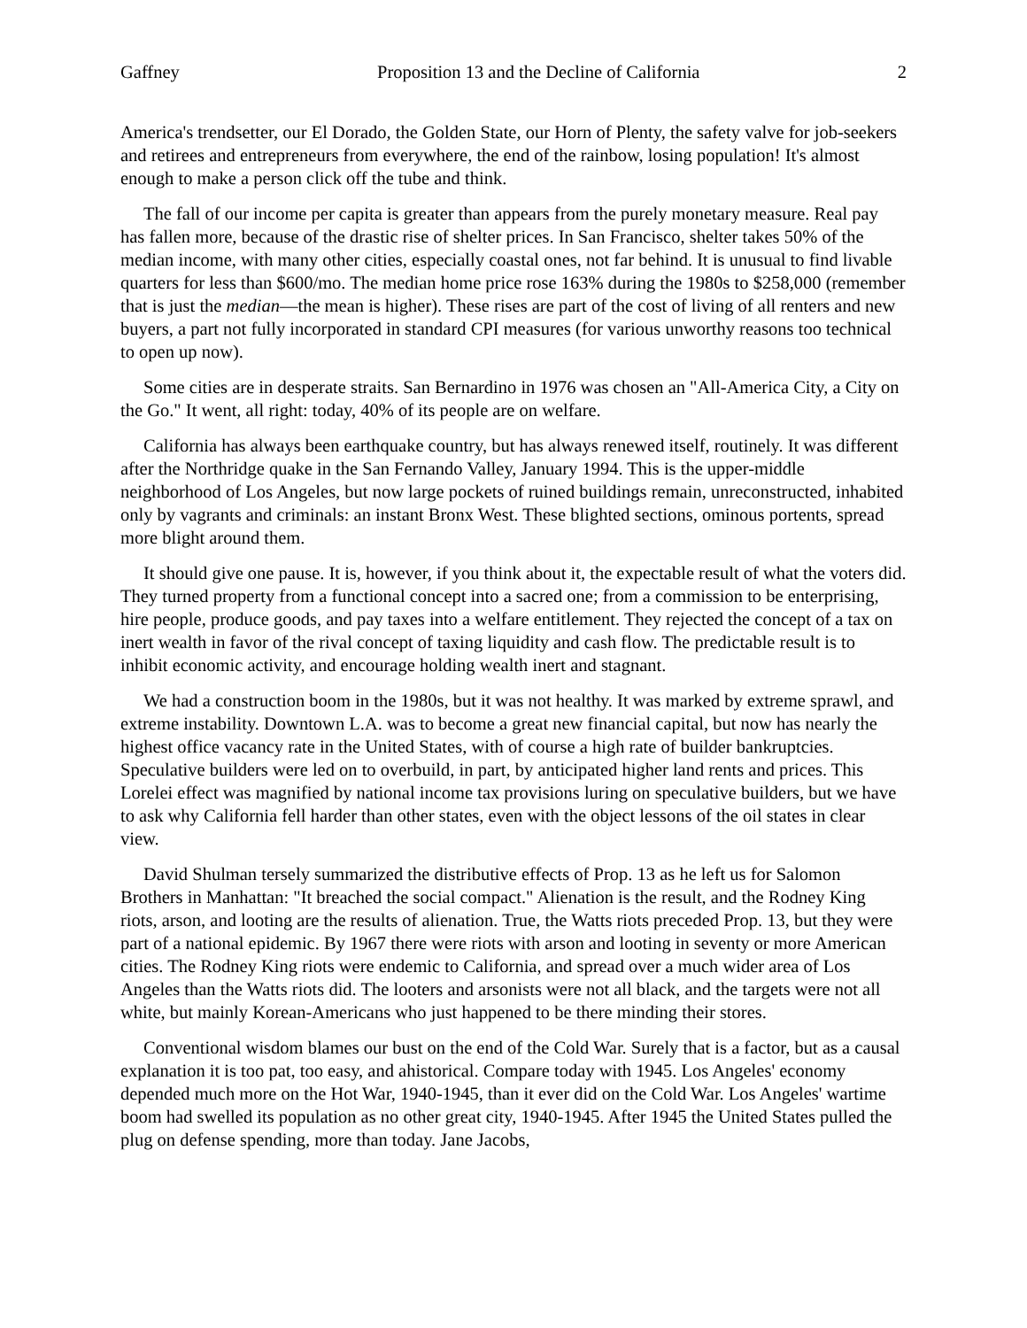Gaffney Proposition 13 and the Decline of California 2
America's trendsetter, our El Dorado, the Golden State, our Horn of Plenty, the safety valve for job-seekers and retirees and entrepreneurs from everywhere, the end of the rainbow, losing population! It's almost enough to make a person click off the tube and think.
The fall of our income per capita is greater than appears from the purely monetary measure. Real pay has fallen more, because of the drastic rise of shelter prices. In San Francisco, shelter takes 50% of the median income, with many other cities, especially coastal ones, not far behind. It is unusual to find livable quarters for less than $600/mo. The median home price rose 163% during the 1980s to $258,000 (remember that is just the median—the mean is higher). These rises are part of the cost of living of all renters and new buyers, a part not fully incorporated in standard CPI measures (for various unworthy reasons too technical to open up now).
Some cities are in desperate straits. San Bernardino in 1976 was chosen an "All-America City, a City on the Go." It went, all right: today, 40% of its people are on welfare.
California has always been earthquake country, but has always renewed itself, routinely. It was different after the Northridge quake in the San Fernando Valley, January 1994. This is the upper-middle neighborhood of Los Angeles, but now large pockets of ruined buildings remain, unreconstructed, inhabited only by vagrants and criminals: an instant Bronx West. These blighted sections, ominous portents, spread more blight around them.
It should give one pause. It is, however, if you think about it, the expectable result of what the voters did. They turned property from a functional concept into a sacred one; from a commission to be enterprising, hire people, produce goods, and pay taxes into a welfare entitlement. They rejected the concept of a tax on inert wealth in favor of the rival concept of taxing liquidity and cash flow. The predictable result is to inhibit economic activity, and encourage holding wealth inert and stagnant.
We had a construction boom in the 1980s, but it was not healthy. It was marked by extreme sprawl, and extreme instability. Downtown L.A. was to become a great new financial capital, but now has nearly the highest office vacancy rate in the United States, with of course a high rate of builder bankruptcies. Speculative builders were led on to overbuild, in part, by anticipated higher land rents and prices. This Lorelei effect was magnified by national income tax provisions luring on speculative builders, but we have to ask why California fell harder than other states, even with the object lessons of the oil states in clear view.
David Shulman tersely summarized the distributive effects of Prop. 13 as he left us for Salomon Brothers in Manhattan: "It breached the social compact." Alienation is the result, and the Rodney King riots, arson, and looting are the results of alienation. True, the Watts riots preceded Prop. 13, but they were part of a national epidemic. By 1967 there were riots with arson and looting in seventy or more American cities. The Rodney King riots were endemic to California, and spread over a much wider area of Los Angeles than the Watts riots did. The looters and arsonists were not all black, and the targets were not all white, but mainly Korean-Americans who just happened to be there minding their stores.
Conventional wisdom blames our bust on the end of the Cold War. Surely that is a factor, but as a causal explanation it is too pat, too easy, and ahistorical. Compare today with 1945. Los Angeles' economy depended much more on the Hot War, 1940-1945, than it ever did on the Cold War. Los Angeles' wartime boom had swelled its population as no other great city, 1940-1945. After 1945 the United States pulled the plug on defense spending, more than today. Jane Jacobs,